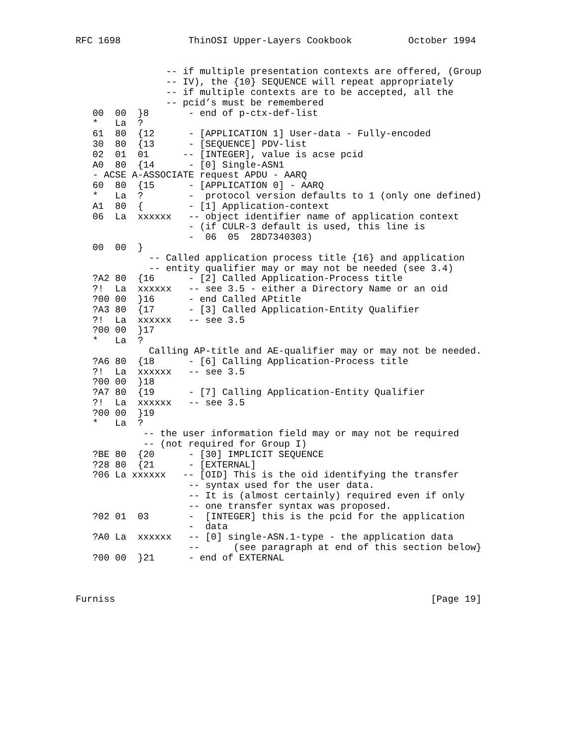RFC 1698            ThinOSI Upper-Layers Cookbook          October 1994


                -- if multiple presentation contexts are offered, (Group
                -- IV), the {10} SEQUENCE will repeat appropriately
                -- if multiple contexts are to be accepted, all the
                -- pcid’s must be remembered
   00  00  }8       - end of p-ctx-def-list
   *   La  ?
   61  80  {12      - [APPLICATION 1] User-data - Fully-encoded
   30  80  {13      - [SEQUENCE] PDV-list
   02  01  01      -- [INTEGER], value is acse pcid
   A0  80  {14      - [0] Single-ASN1
   - ACSE A-ASSOCIATE request APDU - AARQ
   60  80  {15      - [APPLICATION 0] - AARQ
   *   La  ?        -  protocol version defaults to 1 (only one defined)
   A1  80  {        - [1] Application-context
   06  La  xxxxxx   -- object identifier name of application context
                    - (if CULR-3 default is used, this line is
                    -  06  05  28D7340303)
   00  00  }
             -- Called application process title {16} and application
             -- entity qualifier may or may not be needed (see 3.4)
   ?A2 80  {16      - [2] Called Application-Process title
   ?!  La  xxxxxx   -- see 3.5 - either a Directory Name or an oid
   ?00 00  }16      - end Called APtitle
   ?A3 80  {17      - [3] Called Application-Entity Qualifier
   ?!  La  xxxxxx   -- see 3.5
   ?00 00  }17
   *   La  ?
             Calling AP-title and AE-qualifier may or may not be needed.
   ?A6 80  {18      - [6] Calling Application-Process title
   ?!  La  xxxxxx   -- see 3.5
   ?00 00  }18
   ?A7 80  {19      - [7] Calling Application-Entity Qualifier
   ?!  La  xxxxxx   -- see 3.5
   ?00 00  }19
   *   La  ?
            -- the user information field may or may not be required
            -- (not required for Group I)
   ?BE 80  {20      - [30] IMPLICIT SEQUENCE
   ?28 80  {21      - [EXTERNAL]
   ?06 La xxxxxx   -- [OID] This is the oid identifying the transfer
                    -- syntax used for the user data.
                    -- It is (almost certainly) required even if only
                    -- one transfer syntax was proposed.
   ?02 01  03       -  [INTEGER] this is the pcid for the application
                    -  data
   ?A0 La  xxxxxx   -- [0] single-ASN.1-type - the application data
                    --      (see paragraph at end of this section below}
   ?00 00  }21      - end of EXTERNAL



Furniss                                                        [Page 19]